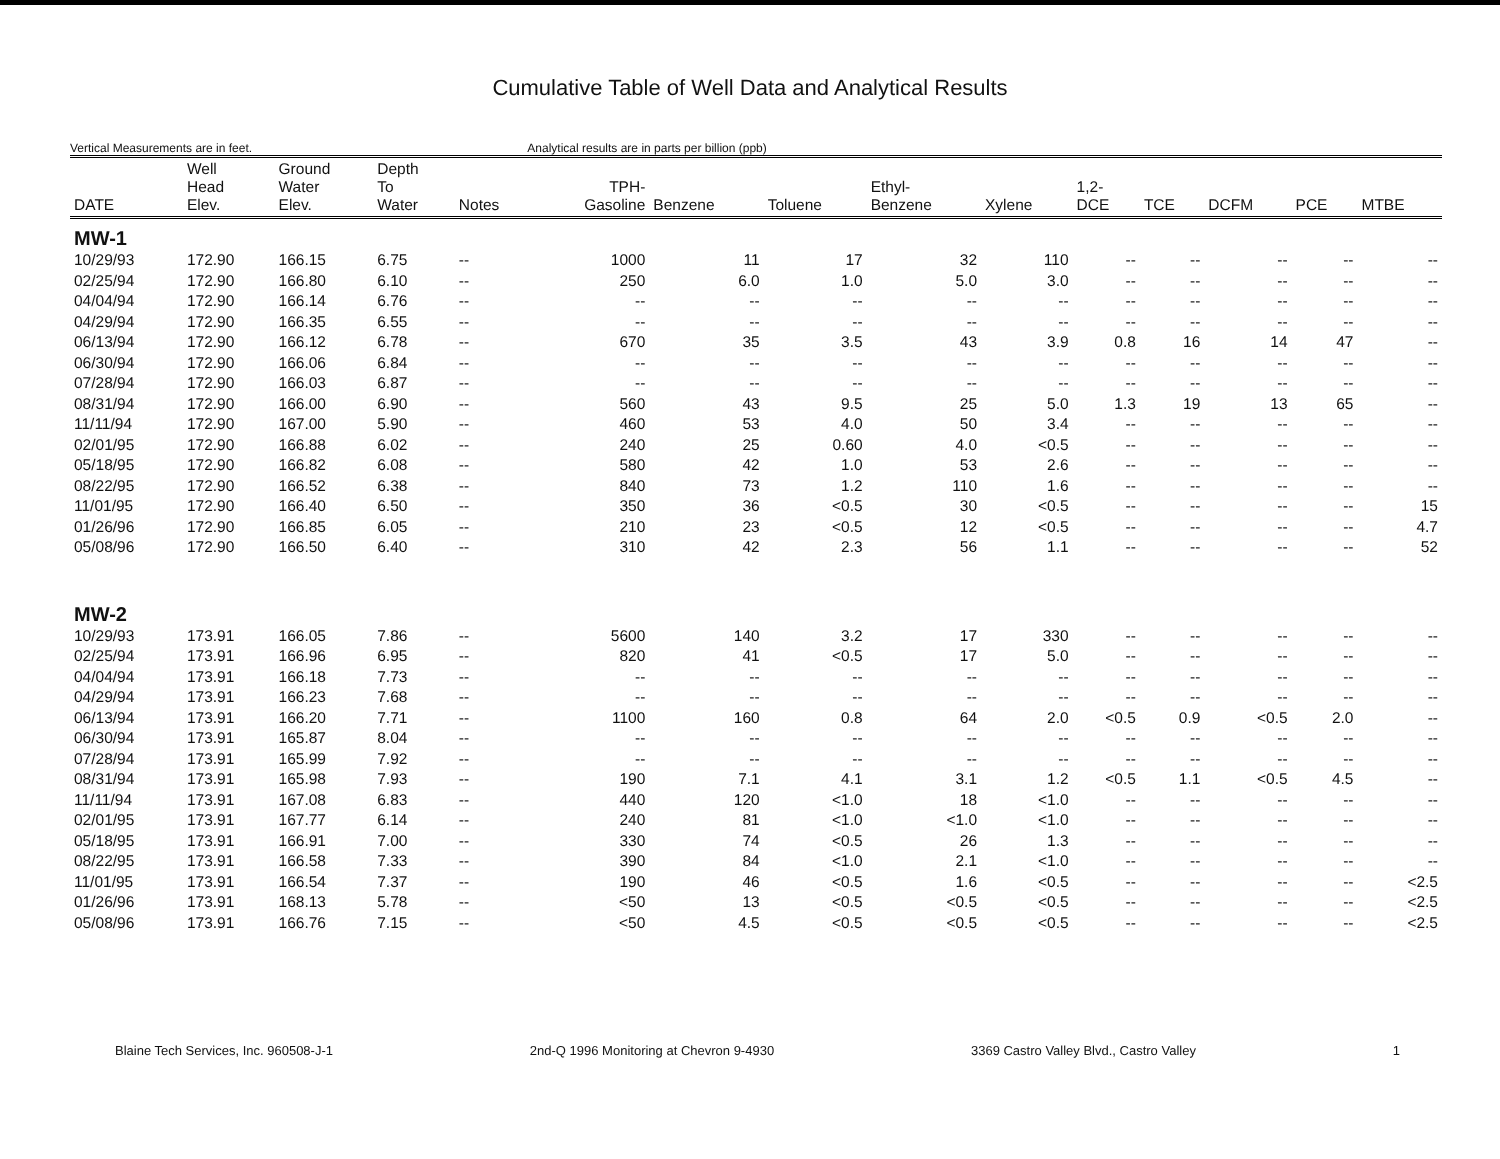Cumulative Table of Well Data and Analytical Results
Vertical Measurements are in feet.
Analytical results are in parts per billion (ppb)
| DATE | Well Head Elev. | Ground Water Elev. | Depth To Water | Notes | TPH- Gasoline | Benzene | Toluene | Ethyl- Benzene | Xylene | 1,2- DCE | TCE | DCFM | PCE | MTBE |
| --- | --- | --- | --- | --- | --- | --- | --- | --- | --- | --- | --- | --- | --- | --- |
| MW-1 | | | | | | | | | | | | | | |
| 10/29/93 | 172.90 | 166.15 | 6.75 | -- | 1000 | 11 | 17 | 32 | 110 | -- | -- | -- | -- | -- |
| 02/25/94 | 172.90 | 166.80 | 6.10 | -- | 250 | 6.0 | 1.0 | 5.0 | 3.0 | -- | -- | -- | -- | -- |
| 04/04/94 | 172.90 | 166.14 | 6.76 | -- | -- | -- | -- | -- | -- | -- | -- | -- | -- | -- |
| 04/29/94 | 172.90 | 166.35 | 6.55 | -- | -- | -- | -- | -- | -- | -- | -- | -- | -- | -- |
| 06/13/94 | 172.90 | 166.12 | 6.78 | -- | 670 | 35 | 3.5 | 43 | 3.9 | 0.8 | 16 | 14 | 47 | -- |
| 06/30/94 | 172.90 | 166.06 | 6.84 | -- | -- | -- | -- | -- | -- | -- | -- | -- | -- | -- |
| 07/28/94 | 172.90 | 166.03 | 6.87 | -- | -- | -- | -- | -- | -- | -- | -- | -- | -- | -- |
| 08/31/94 | 172.90 | 166.00 | 6.90 | -- | 560 | 43 | 9.5 | 25 | 5.0 | 1.3 | 19 | 13 | 65 | -- |
| 11/11/94 | 172.90 | 167.00 | 5.90 | -- | 460 | 53 | 4.0 | 50 | 3.4 | -- | -- | -- | -- | -- |
| 02/01/95 | 172.90 | 166.88 | 6.02 | -- | 240 | 25 | 0.60 | 4.0 | <0.5 | -- | -- | -- | -- | -- |
| 05/18/95 | 172.90 | 166.82 | 6.08 | -- | 580 | 42 | 1.0 | 53 | 2.6 | -- | -- | -- | -- | -- |
| 08/22/95 | 172.90 | 166.52 | 6.38 | -- | 840 | 73 | 1.2 | 110 | 1.6 | -- | -- | -- | -- | -- |
| 11/01/95 | 172.90 | 166.40 | 6.50 | -- | 350 | 36 | <0.5 | 30 | <0.5 | -- | -- | -- | -- | 15 |
| 01/26/96 | 172.90 | 166.85 | 6.05 | -- | 210 | 23 | <0.5 | 12 | <0.5 | -- | -- | -- | -- | 4.7 |
| 05/08/96 | 172.90 | 166.50 | 6.40 | -- | 310 | 42 | 2.3 | 56 | 1.1 | -- | -- | -- | -- | 52 |
| MW-2 | | | | | | | | | | | | | | |
| 10/29/93 | 173.91 | 166.05 | 7.86 | -- | 5600 | 140 | 3.2 | 17 | 330 | -- | -- | -- | -- | -- |
| 02/25/94 | 173.91 | 166.96 | 6.95 | -- | 820 | 41 | <0.5 | 17 | 5.0 | -- | -- | -- | -- | -- |
| 04/04/94 | 173.91 | 166.18 | 7.73 | -- | -- | -- | -- | -- | -- | -- | -- | -- | -- | -- |
| 04/29/94 | 173.91 | 166.23 | 7.68 | -- | -- | -- | -- | -- | -- | -- | -- | -- | -- | -- |
| 06/13/94 | 173.91 | 166.20 | 7.71 | -- | 1100 | 160 | 0.8 | 64 | 2.0 | <0.5 | 0.9 | <0.5 | 2.0 | -- |
| 06/30/94 | 173.91 | 165.87 | 8.04 | -- | -- | -- | -- | -- | -- | -- | -- | -- | -- | -- |
| 07/28/94 | 173.91 | 165.99 | 7.92 | -- | -- | -- | -- | -- | -- | -- | -- | -- | -- | -- |
| 08/31/94 | 173.91 | 165.98 | 7.93 | -- | 190 | 7.1 | 4.1 | 3.1 | 1.2 | <0.5 | 1.1 | <0.5 | 4.5 | -- |
| 11/11/94 | 173.91 | 167.08 | 6.83 | -- | 440 | 120 | <1.0 | 18 | <1.0 | -- | -- | -- | -- | -- |
| 02/01/95 | 173.91 | 167.77 | 6.14 | -- | 240 | 81 | <1.0 | <1.0 | <1.0 | -- | -- | -- | -- | -- |
| 05/18/95 | 173.91 | 166.91 | 7.00 | -- | 330 | 74 | <0.5 | 26 | 1.3 | -- | -- | -- | -- | -- |
| 08/22/95 | 173.91 | 166.58 | 7.33 | -- | 390 | 84 | <1.0 | 2.1 | <1.0 | -- | -- | -- | -- | -- |
| 11/01/95 | 173.91 | 166.54 | 7.37 | -- | 190 | 46 | <0.5 | 1.6 | <0.5 | -- | -- | -- | -- | <2.5 |
| 01/26/96 | 173.91 | 168.13 | 5.78 | -- | <50 | 13 | <0.5 | <0.5 | <0.5 | -- | -- | -- | -- | <2.5 |
| 05/08/96 | 173.91 | 166.76 | 7.15 | -- | <50 | 4.5 | <0.5 | <0.5 | <0.5 | -- | -- | -- | -- | <2.5 |
Blaine Tech Services, Inc. 960508-J-1 2nd-Q 1996 Monitoring at Chevron 9-4930 3369 Castro Valley Blvd., Castro Valley 1